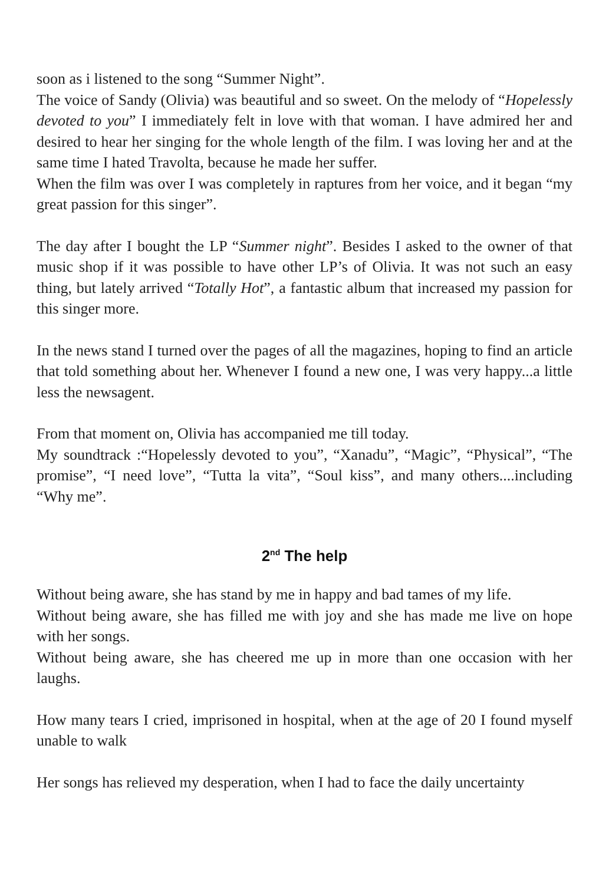soon as i listened to the song “Summer Night”.
The voice of Sandy (Olivia) was beautiful and so sweet. On the melody of “Hopelessly devoted to you” I immediately felt in love with that woman. I have admired her and desired to hear her singing for the whole length of the film. I was loving her and at the same time I hated Travolta, because he made her suffer.
When the film was over I was completely in raptures from her voice, and it began “my great passion for this singer”.
The day after I bought the LP “Summer night”. Besides I asked to the owner of that music shop if it was possible to have other LP’s of Olivia. It was not such an easy thing, but lately arrived “Totally Hot”, a fantastic album that increased my passion for this singer more.
In the news stand I turned over the pages of all the magazines, hoping to find an article that told something about her. Whenever I found a new one, I was very happy...a little less the newsagent.
From that moment on, Olivia has accompanied me till today.
My soundtrack :“Hopelessly devoted to you”, “Xanadu”, “Magic”, “Physical”, “The promise”, “I need love”, “Tutta la vita”, “Soul kiss”, and many others....including “Why me”.
2<sup>nd</sup> The help
Without being aware, she has stand by me in happy and bad tames of my life.
Without being aware, she has filled me with joy and she has made me live on hope with her songs.
Without being aware, she has cheered me up in more than one occasion with her laughs.
How many tears I cried, imprisoned in hospital, when at the age of 20 I found myself unable to walk
Her songs has relieved my desperation, when I had to face the daily uncertainty